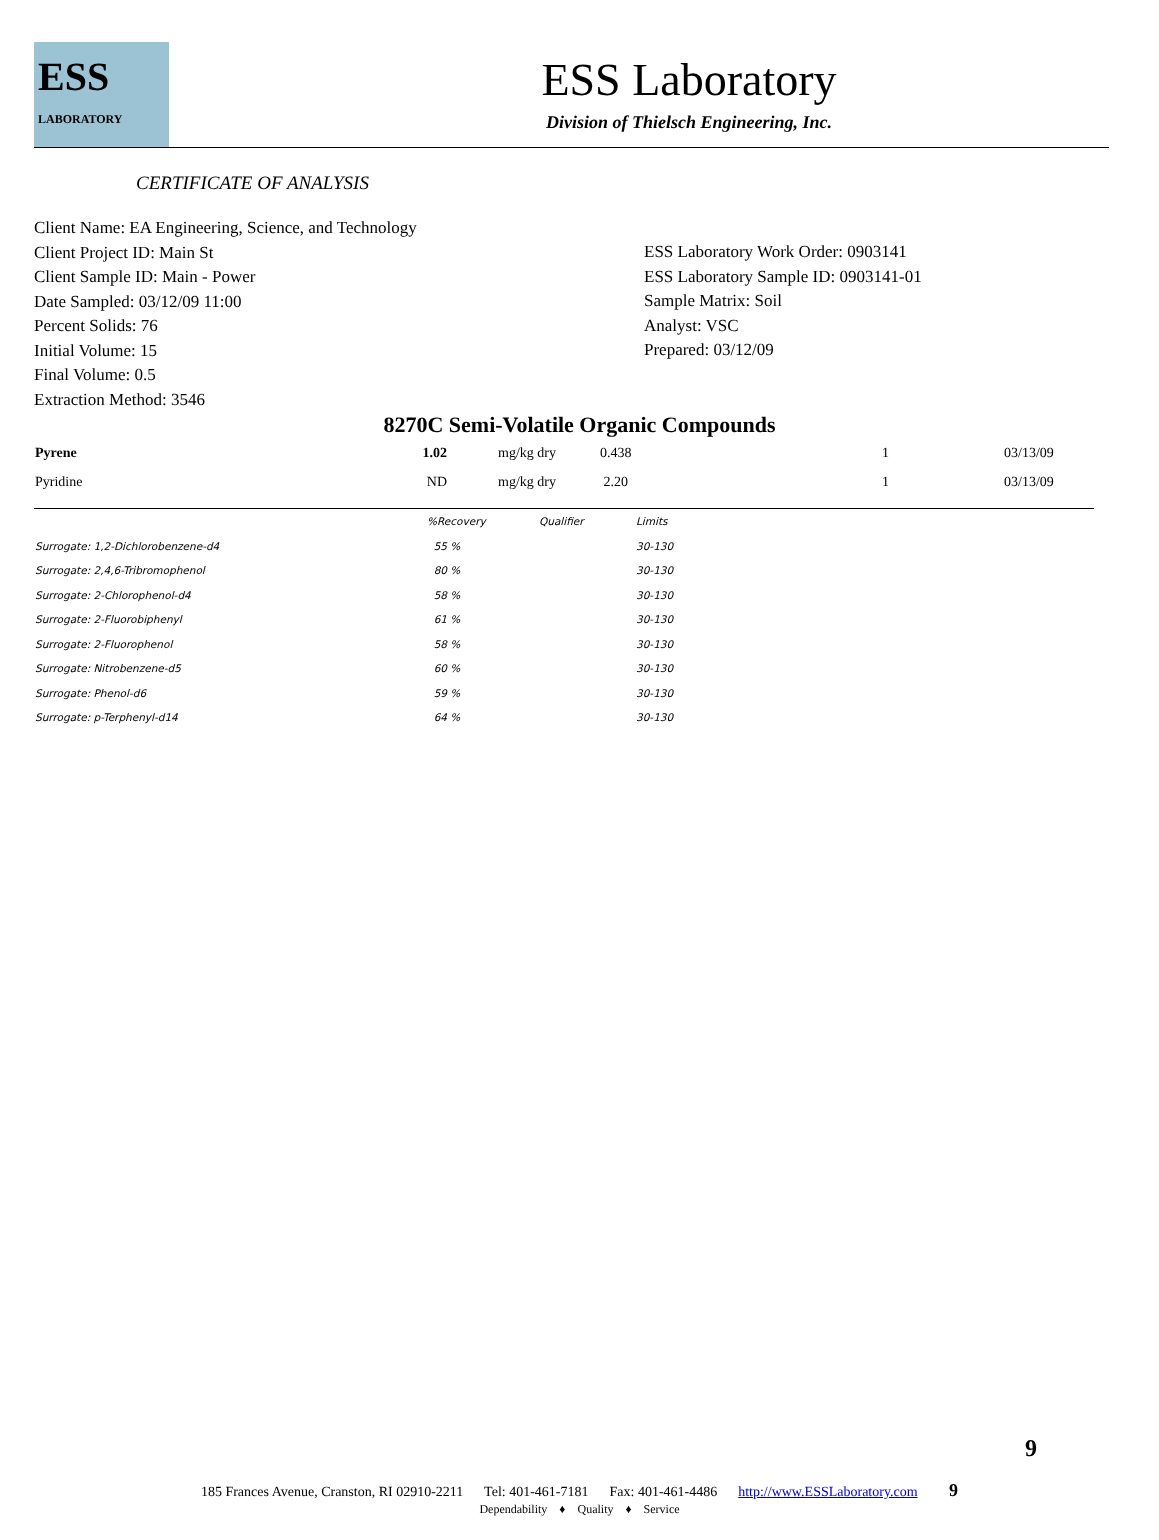ESS
LABORATORY
ESS Laboratory
Division of Thielsch Engineering, Inc.
CERTIFICATE OF ANALYSIS
Client Name: EA Engineering, Science, and Technology
Client Project ID: Main St
Client Sample ID: Main - Power
Date Sampled: 03/12/09 11:00
Percent Solids: 76
Initial Volume: 15
Final Volume: 0.5
Extraction Method: 3546
ESS Laboratory Work Order: 0903141
ESS Laboratory Sample ID: 0903141-01
Sample Matrix: Soil
Analyst: VSC
Prepared: 03/12/09
8270C Semi-Volatile Organic Compounds
| Pyrene | 1.02 | mg/kg dry | 0.438 | 1 | 03/13/09 |
| Pyridine | ND | mg/kg dry | 2.20 | 1 | 03/13/09 |
| | %Recovery | Qualifier | Limits |
| Surrogate: 1,2-Dichlorobenzene-d4 | 55 % | | 30-130 |
| Surrogate: 2,4,6-Tribromophenol | 80 % | | 30-130 |
| Surrogate: 2-Chlorophenol-d4 | 58 % | | 30-130 |
| Surrogate: 2-Fluorobiphenyl | 61 % | | 30-130 |
| Surrogate: 2-Fluorophenol | 58 % | | 30-130 |
| Surrogate: Nitrobenzene-d5 | 60 % | | 30-130 |
| Surrogate: Phenol-d6 | 59 % | | 30-130 |
| Surrogate: p-Terphenyl-d14 | 64 % | | 30-130 |
9
185 Frances Avenue, Cranston, RI 02910-2211 Tel: 401-461-7181 Fax: 401-461-4486 http://www.ESSLaboratory.com 9
Dependability ♦ Quality ♦ Service